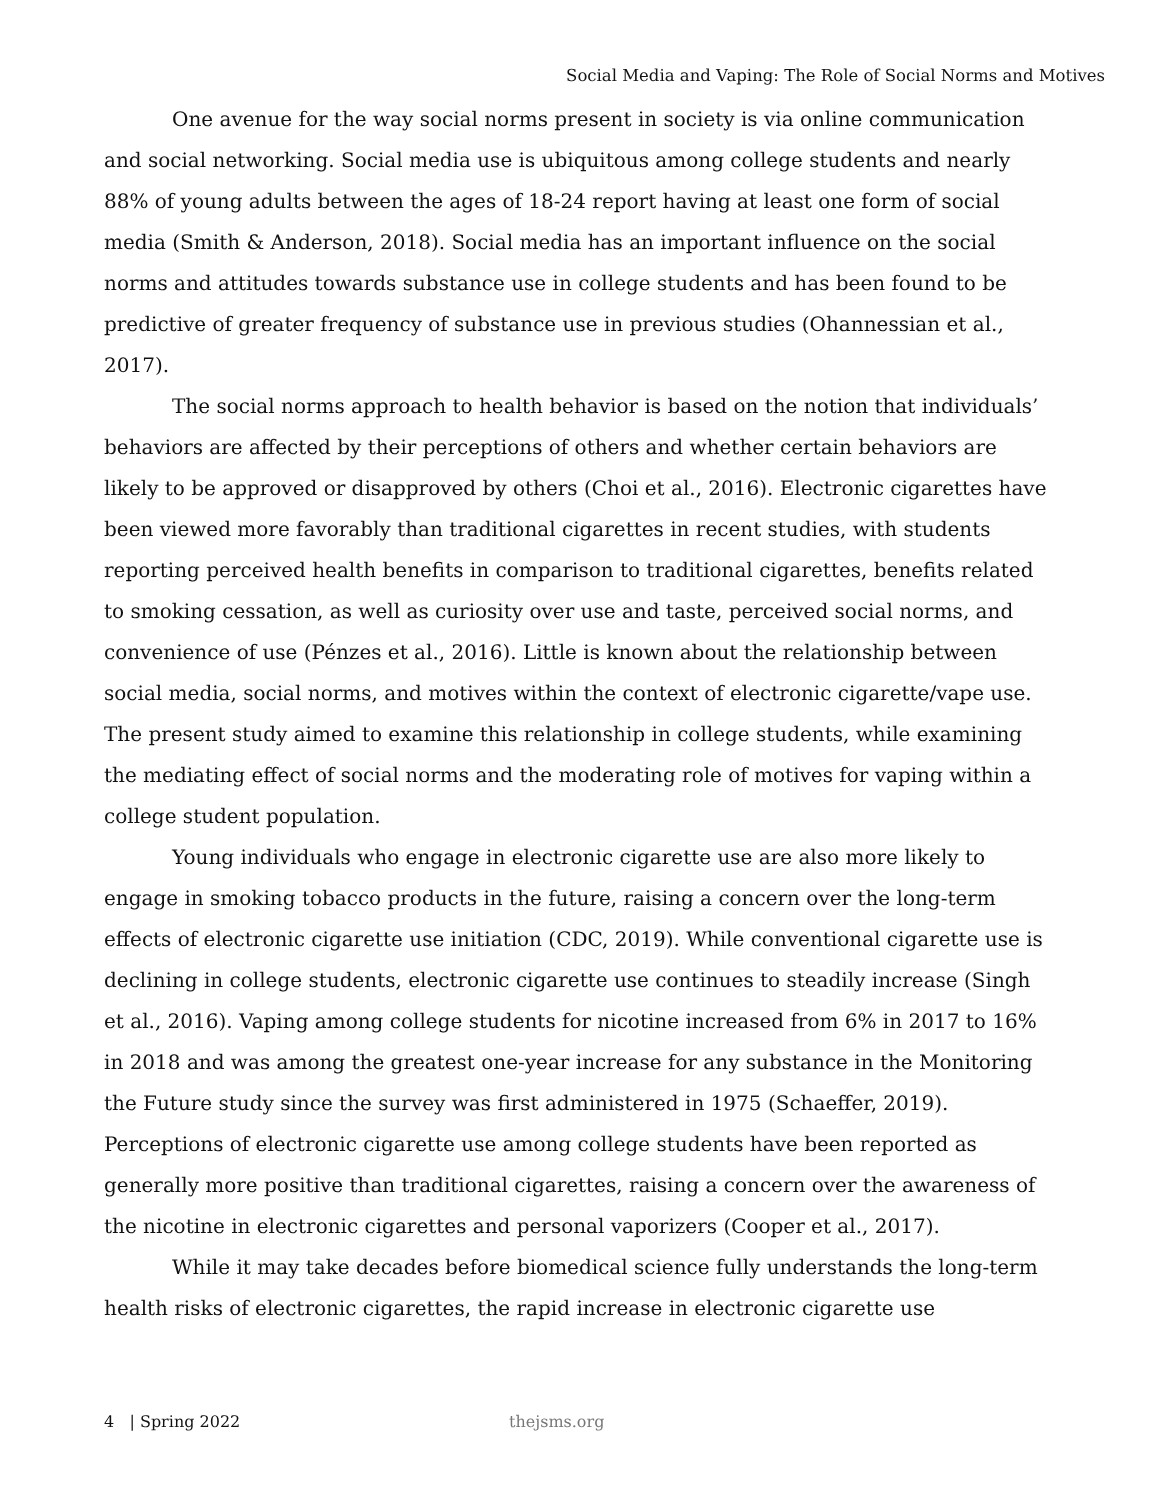Social Media and Vaping: The Role of Social Norms and Motives
One avenue for the way social norms present in society is via online communication and social networking. Social media use is ubiquitous among college students and nearly 88% of young adults between the ages of 18-24 report having at least one form of social media (Smith & Anderson, 2018). Social media has an important influence on the social norms and attitudes towards substance use in college students and has been found to be predictive of greater frequency of substance use in previous studies (Ohannessian et al., 2017).
The social norms approach to health behavior is based on the notion that individuals’ behaviors are affected by their perceptions of others and whether certain behaviors are likely to be approved or disapproved by others (Choi et al., 2016). Electronic cigarettes have been viewed more favorably than traditional cigarettes in recent studies, with students reporting perceived health benefits in comparison to traditional cigarettes, benefits related to smoking cessation, as well as curiosity over use and taste, perceived social norms, and convenience of use (Pénzes et al., 2016). Little is known about the relationship between social media, social norms, and motives within the context of electronic cigarette/vape use. The present study aimed to examine this relationship in college students, while examining the mediating effect of social norms and the moderating role of motives for vaping within a college student population.
Young individuals who engage in electronic cigarette use are also more likely to engage in smoking tobacco products in the future, raising a concern over the long-term effects of electronic cigarette use initiation (CDC, 2019). While conventional cigarette use is declining in college students, electronic cigarette use continues to steadily increase (Singh et al., 2016). Vaping among college students for nicotine increased from 6% in 2017 to 16% in 2018 and was among the greatest one-year increase for any substance in the Monitoring the Future study since the survey was first administered in 1975 (Schaeffer, 2019). Perceptions of electronic cigarette use among college students have been reported as generally more positive than traditional cigarettes, raising a concern over the awareness of the nicotine in electronic cigarettes and personal vaporizers (Cooper et al., 2017).
While it may take decades before biomedical science fully understands the long-term health risks of electronic cigarettes, the rapid increase in electronic cigarette use
4 | Spring 2022 thejsms.org